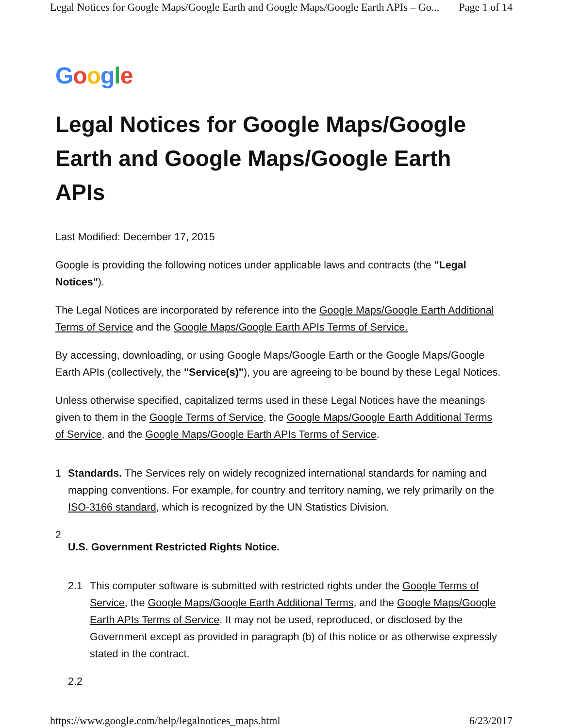Legal Notices for Google Maps/Google Earth and Google Maps/Google Earth APIs – Go... Page 1 of 14
Google
Legal Notices for Google Maps/Google Earth and Google Maps/Google Earth APIs
Last Modified: December 17, 2015
Google is providing the following notices under applicable laws and contracts (the "Legal Notices").
The Legal Notices are incorporated by reference into the Google Maps/Google Earth Additional Terms of Service and the Google Maps/Google Earth APIs Terms of Service.
By accessing, downloading, or using Google Maps/Google Earth or the Google Maps/Google Earth APIs (collectively, the "Service(s)"), you are agreeing to be bound by these Legal Notices.
Unless otherwise specified, capitalized terms used in these Legal Notices have the meanings given to them in the Google Terms of Service, the Google Maps/Google Earth Additional Terms of Service, and the Google Maps/Google Earth APIs Terms of Service.
1 Standards. The Services rely on widely recognized international standards for naming and mapping conventions. For example, for country and territory naming, we rely primarily on the ISO-3166 standard, which is recognized by the UN Statistics Division.
2
U.S. Government Restricted Rights Notice.
2.1 This computer software is submitted with restricted rights under the Google Terms of Service, the Google Maps/Google Earth Additional Terms, and the Google Maps/Google Earth APIs Terms of Service. It may not be used, reproduced, or disclosed by the Government except as provided in paragraph (b) of this notice or as otherwise expressly stated in the contract.
2.2
https://www.google.com/help/legalnotices_maps.html 6/23/2017